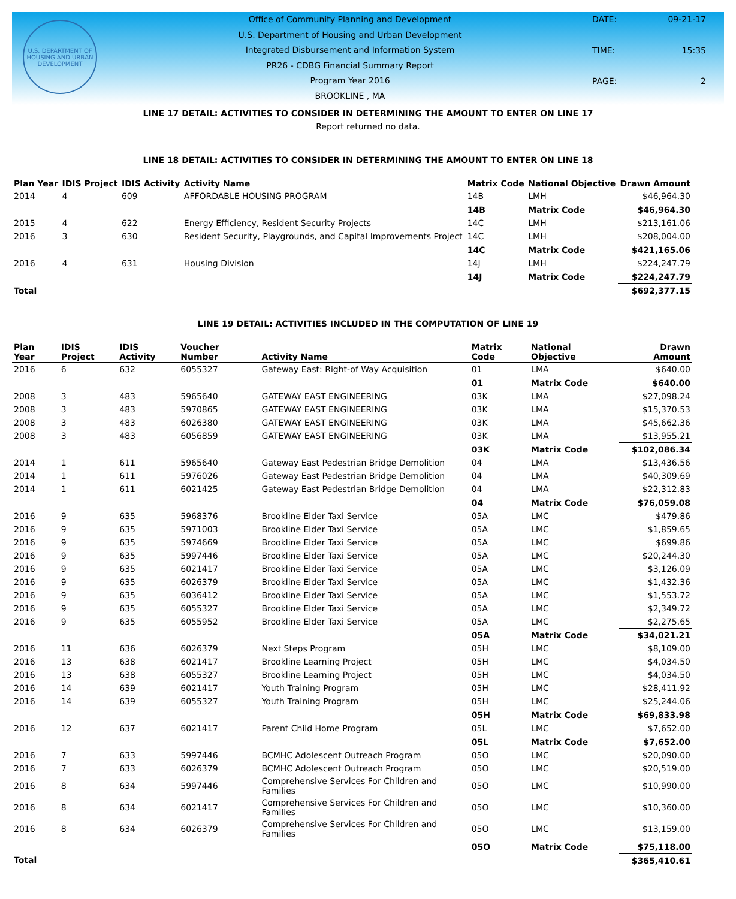U.S. DEPARTMENT OF HOUSING AND URBAN DEVELOPMENT
Office of Community Planning and Development
U.S. Department of Housing and Urban Development
Integrated Disbursement and Information System
PR26 - CDBG Financial Summary Report
Program Year 2016
BROOKLINE , MA
DATE: 09-21-17 TIME: 15:35 PAGE: 2
LINE 17 DETAIL: ACTIVITIES TO CONSIDER IN DETERMINING THE AMOUNT TO ENTER ON LINE 17
Report returned no data.
LINE 18 DETAIL: ACTIVITIES TO CONSIDER IN DETERMINING THE AMOUNT TO ENTER ON LINE 18
| Plan Year | IDIS Project | IDIS Activity | Activity Name | Matrix Code | National Objective | Drawn Amount |
| --- | --- | --- | --- | --- | --- | --- |
| 2014 | 4 | 609 | AFFORDABLE HOUSING PROGRAM | 14B | LMH | $46,964.30 |
| | | | | 14B | Matrix Code | $46,964.30 |
| 2015 | 4 | 622 | Energy Efficiency, Resident Security Projects | 14C | LMH | $213,161.06 |
| 2016 | 3 | 630 | Resident Security, Playgrounds, and Capital Improvements Project | 14C | LMH | $208,004.00 |
| | | | | 14C | Matrix Code | $421,165.06 |
| 2016 | 4 | 631 | Housing Division | 14J | LMH | $224,247.79 |
| | | | | 14J | Matrix Code | $224,247.79 |
| Total | | | | | | $692,377.15 |
LINE 19 DETAIL: ACTIVITIES INCLUDED IN THE COMPUTATION OF LINE 19
| Plan Year | IDIS Project | IDIS Activity | Voucher Number | Activity Name | Matrix Code | National Objective | Drawn Amount |
| --- | --- | --- | --- | --- | --- | --- | --- |
| 2016 | 6 | 632 | 6055327 | Gateway East: Right-of Way Acquisition | 01 | LMA | $640.00 |
| | | | | | 01 | Matrix Code | $640.00 |
| 2008 | 3 | 483 | 5965640 | GATEWAY EAST ENGINEERING | 03K | LMA | $27,098.24 |
| 2008 | 3 | 483 | 5970865 | GATEWAY EAST ENGINEERING | 03K | LMA | $15,370.53 |
| 2008 | 3 | 483 | 6026380 | GATEWAY EAST ENGINEERING | 03K | LMA | $45,662.36 |
| 2008 | 3 | 483 | 6056859 | GATEWAY EAST ENGINEERING | 03K | LMA | $13,955.21 |
| | | | | | 03K | Matrix Code | $102,086.34 |
| 2014 | 1 | 611 | 5965640 | Gateway East Pedestrian Bridge Demolition | 04 | LMA | $13,436.56 |
| 2014 | 1 | 611 | 5976026 | Gateway East Pedestrian Bridge Demolition | 04 | LMA | $40,309.69 |
| 2014 | 1 | 611 | 6021425 | Gateway East Pedestrian Bridge Demolition | 04 | LMA | $22,312.83 |
| | | | | | 04 | Matrix Code | $76,059.08 |
| 2016 | 9 | 635 | 5968376 | Brookline Elder Taxi Service | 05A | LMC | $479.86 |
| 2016 | 9 | 635 | 5971003 | Brookline Elder Taxi Service | 05A | LMC | $1,859.65 |
| 2016 | 9 | 635 | 5974669 | Brookline Elder Taxi Service | 05A | LMC | $699.86 |
| 2016 | 9 | 635 | 5997446 | Brookline Elder Taxi Service | 05A | LMC | $20,244.30 |
| 2016 | 9 | 635 | 6021417 | Brookline Elder Taxi Service | 05A | LMC | $3,126.09 |
| 2016 | 9 | 635 | 6026379 | Brookline Elder Taxi Service | 05A | LMC | $1,432.36 |
| 2016 | 9 | 635 | 6036412 | Brookline Elder Taxi Service | 05A | LMC | $1,553.72 |
| 2016 | 9 | 635 | 6055327 | Brookline Elder Taxi Service | 05A | LMC | $2,349.72 |
| 2016 | 9 | 635 | 6055952 | Brookline Elder Taxi Service | 05A | LMC | $2,275.65 |
| | | | | | 05A | Matrix Code | $34,021.21 |
| 2016 | 11 | 636 | 6026379 | Next Steps Program | 05H | LMC | $8,109.00 |
| 2016 | 13 | 638 | 6021417 | Brookline Learning Project | 05H | LMC | $4,034.50 |
| 2016 | 13 | 638 | 6055327 | Brookline Learning Project | 05H | LMC | $4,034.50 |
| 2016 | 14 | 639 | 6021417 | Youth Training Program | 05H | LMC | $28,411.92 |
| 2016 | 14 | 639 | 6055327 | Youth Training Program | 05H | LMC | $25,244.06 |
| | | | | | 05H | Matrix Code | $69,833.98 |
| 2016 | 12 | 637 | 6021417 | Parent Child Home Program | 05L | LMC | $7,652.00 |
| | | | | | 05L | Matrix Code | $7,652.00 |
| 2016 | 7 | 633 | 5997446 | BCMHC Adolescent Outreach Program | 05O | LMC | $20,090.00 |
| 2016 | 7 | 633 | 6026379 | BCMHC Adolescent Outreach Program | 05O | LMC | $20,519.00 |
| 2016 | 8 | 634 | 5997446 | Comprehensive Services For Children and Families | 05O | LMC | $10,990.00 |
| 2016 | 8 | 634 | 6021417 | Comprehensive Services For Children and Families | 05O | LMC | $10,360.00 |
| 2016 | 8 | 634 | 6026379 | Comprehensive Services For Children and Families | 05O | LMC | $13,159.00 |
| | | | | | 05O | Matrix Code | $75,118.00 |
| Total | | | | | | | $365,410.61 |